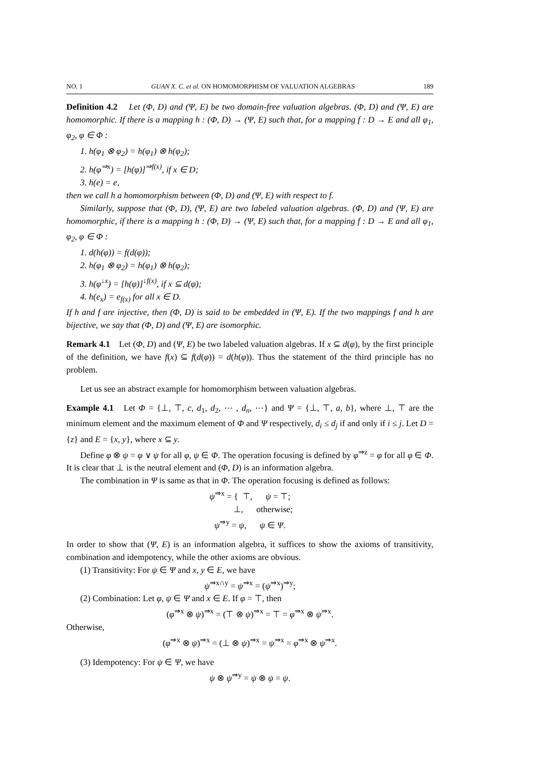NO. 1 GUAN X. C. et al. ON HOMOMORPHISM OF VALUATION ALGEBRAS 189
Definition 4.2 Let (Φ, D) and (Ψ, E) be two domain-free valuation algebras. (Φ, D) and (Ψ, E) are homomorphic. If there is a mapping h : (Φ, D) → (Ψ, E) such that, for a mapping f : D → E and all φ<sub>1</sub>, φ<sub>2</sub>, φ ∈ Φ :
1. h(φ<sub>1</sub> ⊗ φ<sub>2</sub>) = h(φ<sub>1</sub>) ⊗ h(φ<sub>2</sub>);
2. h(φ<sup>⇒x</sup>) = [h(φ)]<sup>⇒f(x)</sup>, if x ∈ D;
3. h(e) = e,
then we call h a homomorphism between (Φ, D) and (Ψ, E) with respect to f.
Similarly, suppose that (Φ, D), (Ψ, E) are two labeled valuation algebras. (Φ, D) and (Ψ, E) are homomorphic, if there is a mapping h : (Φ, D) → (Ψ, E) such that, for a mapping f : D → E and all φ<sub>1</sub>, φ<sub>2</sub>, φ ∈ Φ :
1. d(h(φ)) = f(d(φ));
2. h(φ<sub>1</sub> ⊗ φ<sub>2</sub>) = h(φ<sub>1</sub>) ⊗ h(φ<sub>2</sub>);
3. h(φ<sup>↓x</sup>) = [h(φ)]<sup>↓f(x)</sup>, if x ⊆ d(φ);
4. h(e<sub>x</sub>) = e<sub>f(x)</sub> for all x ∈ D.
If h and f are injective, then (Φ, D) is said to be embedded in (Ψ, E). If the two mappings f and h are bijective, we say that (Φ, D) and (Ψ, E) are isomorphic.
Remark 4.1 Let (Φ, D) and (Ψ, E) be two labeled valuation algebras. If x ⊆ d(φ), by the first principle of the definition, we have f(x) ⊆ f(d(φ)) = d(h(φ)). Thus the statement of the third principle has no problem.
Let us see an abstract example for homomorphism between valuation algebras.
Example 4.1 Let Φ = {⊥, ⊤, c, d<sub>1</sub>, d<sub>2</sub>, ⋯ , d<sub>n</sub>, ⋯} and Ψ = {⊥, ⊤, a, b}, where ⊥, ⊤ are the minimum element and the maximum element of Φ and Ψ respectively, d<sub>i</sub> ≤ d<sub>j</sub> if and only if i ≤ j. Let D = {z} and E = {x, y}, where x ⊆ y.
Define φ ⊗ ψ = φ ∨ ψ for all φ, ψ ∈ Φ. The operation focusing is defined by φ<sup>⇒z</sup> = φ for all φ ∈ Φ. It is clear that ⊥ is the neutral element and (Φ, D) is an information algebra.
The combination in Ψ is same as that in Φ. The operation focusing is defined as follows:
ψ<sup>⇒x</sup> = { ⊤, ψ = ⊤;
⊥, otherwise;
ψ<sup>⇒y</sup> = ψ, ψ ∈ Ψ.
In order to show that (Ψ, E) is an information algebra, it suffices to show the axioms of transitivity, combination and idempotency, while the other axioms are obvious.
(1) Transitivity: For ψ ∈ Ψ and x, y ∈ E, we have
ψ<sup>⇒x∩y</sup> = ψ<sup>⇒x</sup> = (ψ<sup>⇒x</sup>)<sup>⇒y</sup>;
(2) Combination: Let φ, ψ ∈ Ψ and x ∈ E. If φ = ⊤, then
(φ<sup>⇒x</sup> ⊗ ψ)<sup>⇒x</sup> = (⊤ ⊗ ψ)<sup>⇒x</sup> = ⊤ = φ<sup>⇒x</sup> ⊗ ψ<sup>⇒x</sup>.
Otherwise,
(φ<sup>⇒x</sup> ⊗ ψ)<sup>⇒x</sup> = (⊥ ⊗ ψ)<sup>⇒x</sup> = ψ<sup>⇒x</sup> = φ<sup>⇒x</sup> ⊗ ψ<sup>⇒x</sup>.
(3) Idempotency: For ψ ∈ Ψ, we have
ψ ⊗ ψ<sup>⇒y</sup> = ψ ⊗ ψ = ψ.